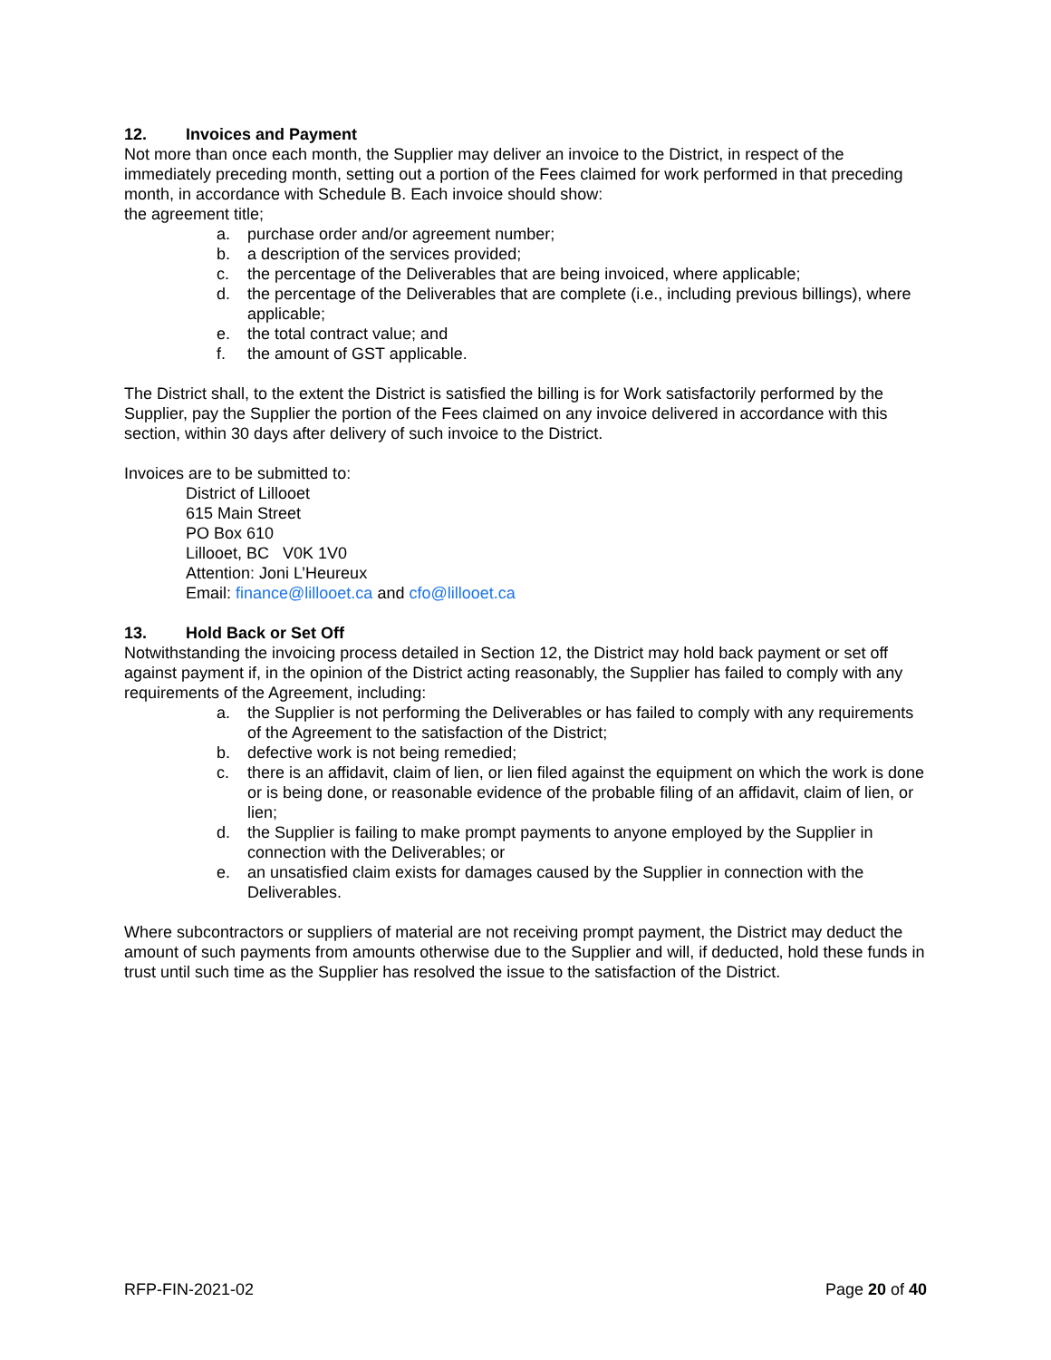12. Invoices and Payment
Not more than once each month, the Supplier may deliver an invoice to the District, in respect of the immediately preceding month, setting out a portion of the Fees claimed for work performed in that preceding month, in accordance with Schedule B. Each invoice should show:
the agreement title;
a. purchase order and/or agreement number;
b. a description of the services provided;
c. the percentage of the Deliverables that are being invoiced, where applicable;
d. the percentage of the Deliverables that are complete (i.e., including previous billings), where applicable;
e. the total contract value; and
f. the amount of GST applicable.
The District shall, to the extent the District is satisfied the billing is for Work satisfactorily performed by the Supplier, pay the Supplier the portion of the Fees claimed on any invoice delivered in accordance with this section, within 30 days after delivery of such invoice to the District.
Invoices are to be submitted to:
District of Lillooet
615 Main Street
PO Box 610
Lillooet, BC V0K 1V0
Attention: Joni L’Heureux
Email: finance@lillooet.ca and cfo@lillooet.ca
13. Hold Back or Set Off
Notwithstanding the invoicing process detailed in Section 12, the District may hold back payment or set off against payment if, in the opinion of the District acting reasonably, the Supplier has failed to comply with any requirements of the Agreement, including:
a. the Supplier is not performing the Deliverables or has failed to comply with any requirements of the Agreement to the satisfaction of the District;
b. defective work is not being remedied;
c. there is an affidavit, claim of lien, or lien filed against the equipment on which the work is done or is being done, or reasonable evidence of the probable filing of an affidavit, claim of lien, or lien;
d. the Supplier is failing to make prompt payments to anyone employed by the Supplier in connection with the Deliverables; or
e. an unsatisfied claim exists for damages caused by the Supplier in connection with the Deliverables.
Where subcontractors or suppliers of material are not receiving prompt payment, the District may deduct the amount of such payments from amounts otherwise due to the Supplier and will, if deducted, hold these funds in trust until such time as the Supplier has resolved the issue to the satisfaction of the District.
RFP-FIN-2021-02 Page 20 of 40